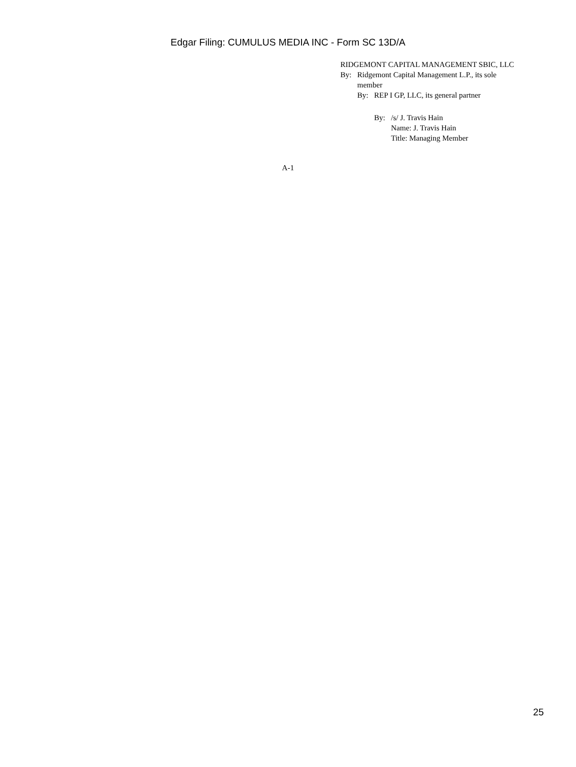Edgar Filing: CUMULUS MEDIA INC - Form SC 13D/A
RIDGEMONT CAPITAL MANAGEMENT SBIC, LLC
By: Ridgemont Capital Management L.P., its sole
member
By: REP I GP, LLC, its general partner
By: /s/ J. Travis Hain
Name: J. Travis Hain
Title: Managing Member
A-1
25